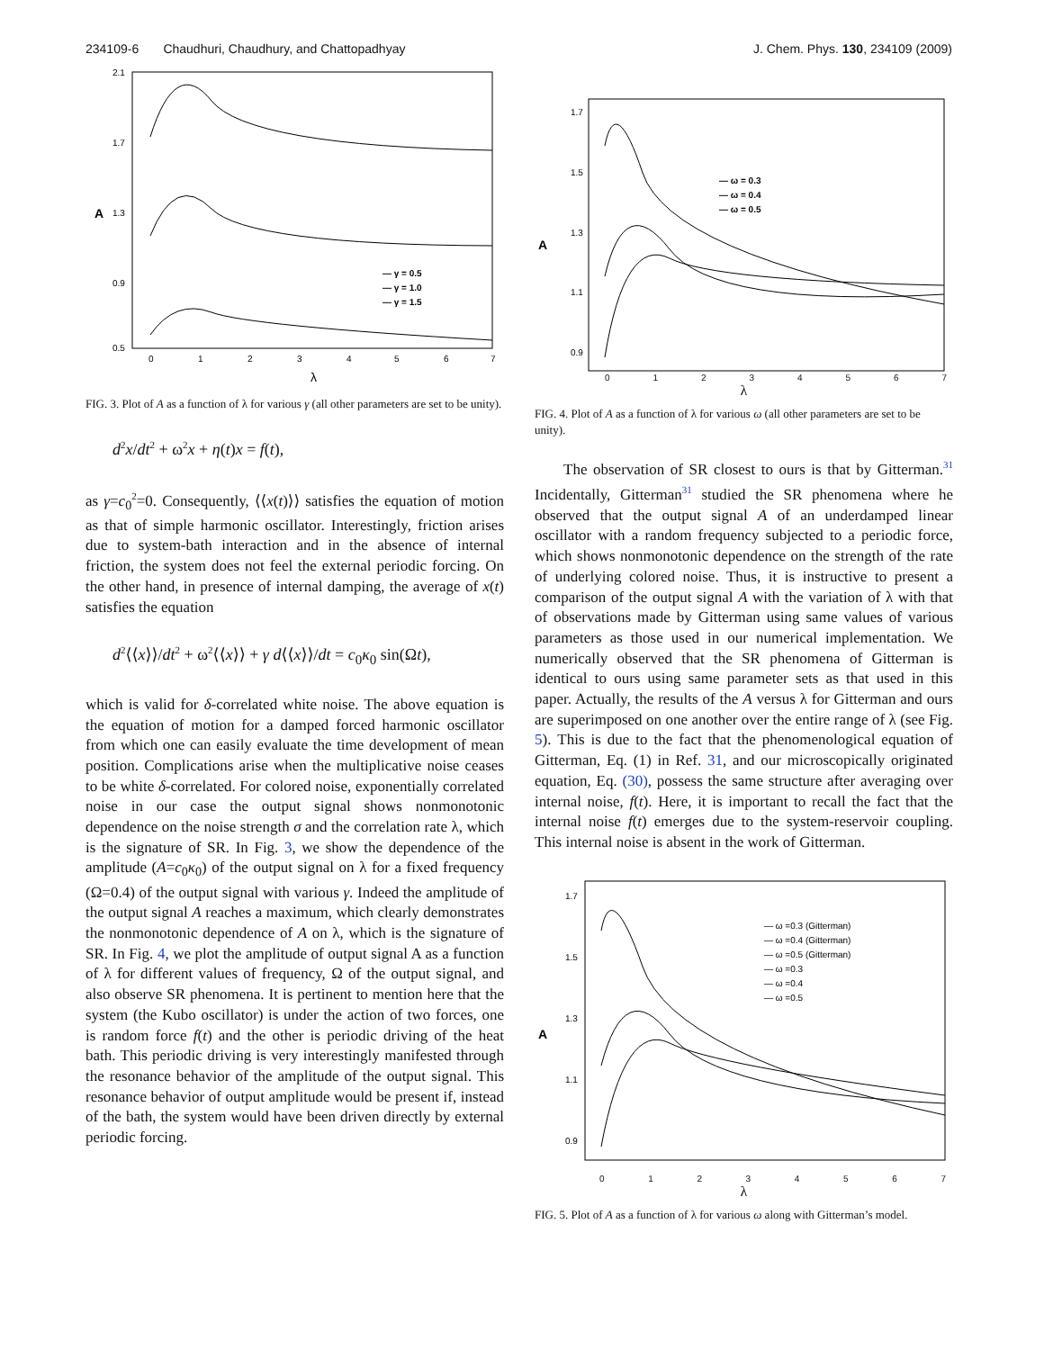234109-6 Chaudhuri, Chaudhury, and Chattopadhyay J. Chem. Phys. 130, 234109 (2009)
A
λ
0
1
2
3
4
5
6
7
2.1
1.7
1.3
0.9
0.5
— γ = 0.5
— γ = 1.0
— γ = 1.5
FIG. 3. Plot of A as a function of λ for various γ (all other parameters are set to be unity).
d<sup>2</sup>x/dt<sup>2</sup> + ω<sup>2</sup>x + η(t)x = f(t),
as γ=c<sub>0</sub><sup>2</sup>=0. Consequently, ⟨⟨x(t)⟩⟩ satisfies the equation of motion as that of simple harmonic oscillator. Interestingly, friction arises due to system-bath interaction and in the absence of internal friction, the system does not feel the external periodic forcing. On the other hand, in presence of internal damping, the average of x(t) satisfies the equation
d<sup>2</sup>⟨⟨x⟩⟩/dt<sup>2</sup> + ω<sup>2</sup>⟨⟨x⟩⟩ + γ d⟨⟨x⟩⟩/dt = c<sub>0</sub>κ<sub>0</sub> sin(Ωt),
which is valid for δ-correlated white noise. The above equation is the equation of motion for a damped forced harmonic oscillator from which one can easily evaluate the time development of mean position. Complications arise when the multiplicative noise ceases to be white δ-correlated. For colored noise, exponentially correlated noise in our case the output signal shows nonmonotonic dependence on the noise strength σ and the correlation rate λ, which is the signature of SR. In Fig. 3, we show the dependence of the amplitude (A=c<sub>0</sub>κ<sub>0</sub>) of the output signal on λ for a fixed frequency (Ω=0.4) of the output signal with various γ. Indeed the amplitude of the output signal A reaches a maximum, which clearly demonstrates the nonmonotonic dependence of A on λ, which is the signature of SR. In Fig. 4, we plot the amplitude of output signal A as a function of λ for different values of frequency, Ω of the output signal, and also observe SR phenomena. It is pertinent to mention here that the system (the Kubo oscillator) is under the action of two forces, one is random force f(t) and the other is periodic driving of the heat bath. This periodic driving is very interestingly manifested through the resonance behavior of the amplitude of the output signal. This resonance behavior of output amplitude would be present if, instead of the bath, the system would have been driven directly by external periodic forcing.
A
1.7
1.5
1.3
1.1
0.9
— ω = 0.3
— ω = 0.4
— ω = 0.5
01234567
λ
FIG. 4. Plot of A as a function of λ for various ω (all other parameters are set to be unity).
The observation of SR closest to ours is that by Gitterman.<sup>31</sup> Incidentally, Gitterman<sup>31</sup> studied the SR phenomena where he observed that the output signal A of an underdamped linear oscillator with a random frequency subjected to a periodic force, which shows nonmonotonic dependence on the strength of the rate of underlying colored noise. Thus, it is instructive to present a comparison of the output signal A with the variation of λ with that of observations made by Gitterman using same values of various parameters as those used in our numerical implementation. We numerically observed that the SR phenomena of Gitterman is identical to ours using same parameter sets as that used in this paper. Actually, the results of the A versus λ for Gitterman and ours are superimposed on one another over the entire range of λ (see Fig. 5). This is due to the fact that the phenomenological equation of Gitterman, Eq. (1) in Ref. 31, and our microscopically originated equation, Eq. (30), possess the same structure after averaging over internal noise, f(t). Here, it is important to recall the fact that the internal noise f(t) emerges due to the system-reservoir coupling. This internal noise is absent in the work of Gitterman.
A
1.7
1.5
1.3
1.1
0.9
— ω =0.3 (Gitterman)
— ω =0.4 (Gitterman)
— ω =0.5 (Gitterman)
— ω =0.3
— ω =0.4
— ω =0.5
01234567
λ
FIG. 5. Plot of A as a function of λ for various ω along with Gitterman’s model.